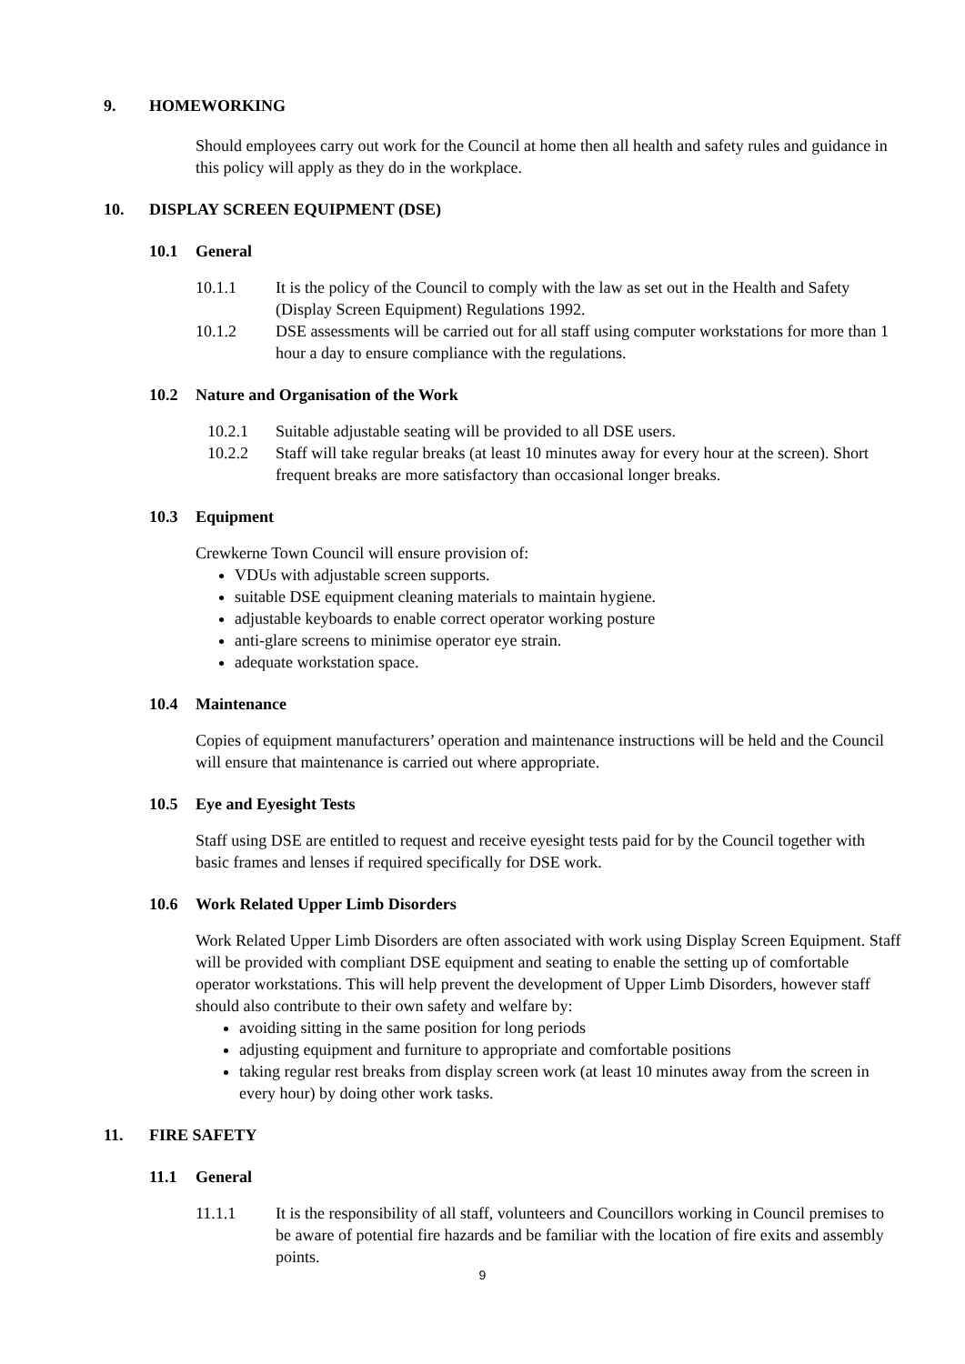9. HOMEWORKING
Should employees carry out work for the Council at home then all health and safety rules and guidance in this policy will apply as they do in the workplace.
10. DISPLAY SCREEN EQUIPMENT (DSE)
10.1 General
10.1.1 It is the policy of the Council to comply with the law as set out in the Health and Safety (Display Screen Equipment) Regulations 1992.
10.1.2 DSE assessments will be carried out for all staff using computer workstations for more than 1 hour a day to ensure compliance with the regulations.
10.2 Nature and Organisation of the Work
10.2.1 Suitable adjustable seating will be provided to all DSE users.
10.2.2 Staff will take regular breaks (at least 10 minutes away for every hour at the screen). Short frequent breaks are more satisfactory than occasional longer breaks.
10.3 Equipment
Crewkerne Town Council will ensure provision of:
VDUs with adjustable screen supports.
suitable DSE equipment cleaning materials to maintain hygiene.
adjustable keyboards to enable correct operator working posture
anti-glare screens to minimise operator eye strain.
adequate workstation space.
10.4 Maintenance
Copies of equipment manufacturers’ operation and maintenance instructions will be held and the Council will ensure that maintenance is carried out where appropriate.
10.5 Eye and Eyesight Tests
Staff using DSE are entitled to request and receive eyesight tests paid for by the Council together with basic frames and lenses if required specifically for DSE work.
10.6 Work Related Upper Limb Disorders
Work Related Upper Limb Disorders are often associated with work using Display Screen Equipment. Staff will be provided with compliant DSE equipment and seating to enable the setting up of comfortable operator workstations. This will help prevent the development of Upper Limb Disorders, however staff should also contribute to their own safety and welfare by:
avoiding sitting in the same position for long periods
adjusting equipment and furniture to appropriate and comfortable positions
taking regular rest breaks from display screen work (at least 10 minutes away from the screen in every hour) by doing other work tasks.
11. FIRE SAFETY
11.1 General
11.1.1 It is the responsibility of all staff, volunteers and Councillors working in Council premises to be aware of potential fire hazards and be familiar with the location of fire exits and assembly points.
9